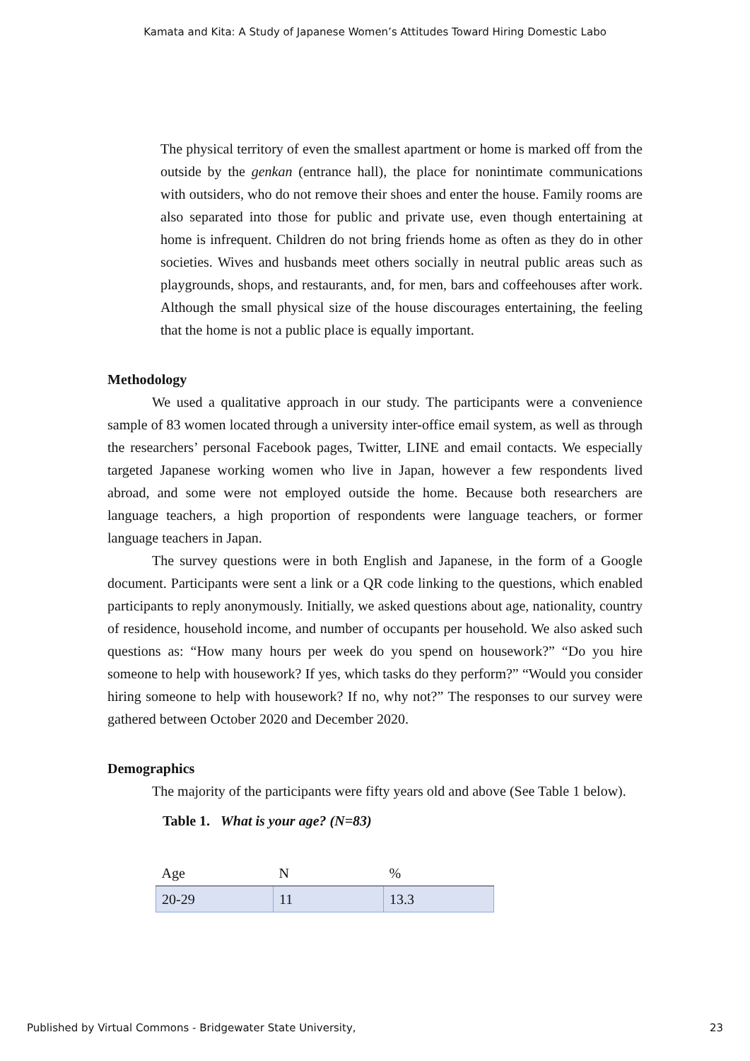Kamata and Kita: A Study of Japanese Women’s Attitudes Toward Hiring Domestic Labo
The physical territory of even the smallest apartment or home is marked off from the outside by the genkan (entrance hall), the place for nonintimate communications with outsiders, who do not remove their shoes and enter the house. Family rooms are also separated into those for public and private use, even though entertaining at home is infrequent. Children do not bring friends home as often as they do in other societies. Wives and husbands meet others socially in neutral public areas such as playgrounds, shops, and restaurants, and, for men, bars and coffeehouses after work. Although the small physical size of the house discourages entertaining, the feeling that the home is not a public place is equally important.
Methodology
We used a qualitative approach in our study. The participants were a convenience sample of 83 women located through a university inter-office email system, as well as through the researchers’ personal Facebook pages, Twitter, LINE and email contacts. We especially targeted Japanese working women who live in Japan, however a few respondents lived abroad, and some were not employed outside the home. Because both researchers are language teachers, a high proportion of respondents were language teachers, or former language teachers in Japan.
The survey questions were in both English and Japanese, in the form of a Google document. Participants were sent a link or a QR code linking to the questions, which enabled participants to reply anonymously. Initially, we asked questions about age, nationality, country of residence, household income, and number of occupants per household. We also asked such questions as: “How many hours per week do you spend on housework?” “Do you hire someone to help with housework? If yes, which tasks do they perform?” “Would you consider hiring someone to help with housework? If no, why not?” The responses to our survey were gathered between October 2020 and December 2020.
Demographics
The majority of the participants were fifty years old and above (See Table 1 below).
Table 1. What is your age? (N=83)
| Age | N | % |
| --- | --- | --- |
| 20-29 | 11 | 13.3 |
Published by Virtual Commons - Bridgewater State University, 23